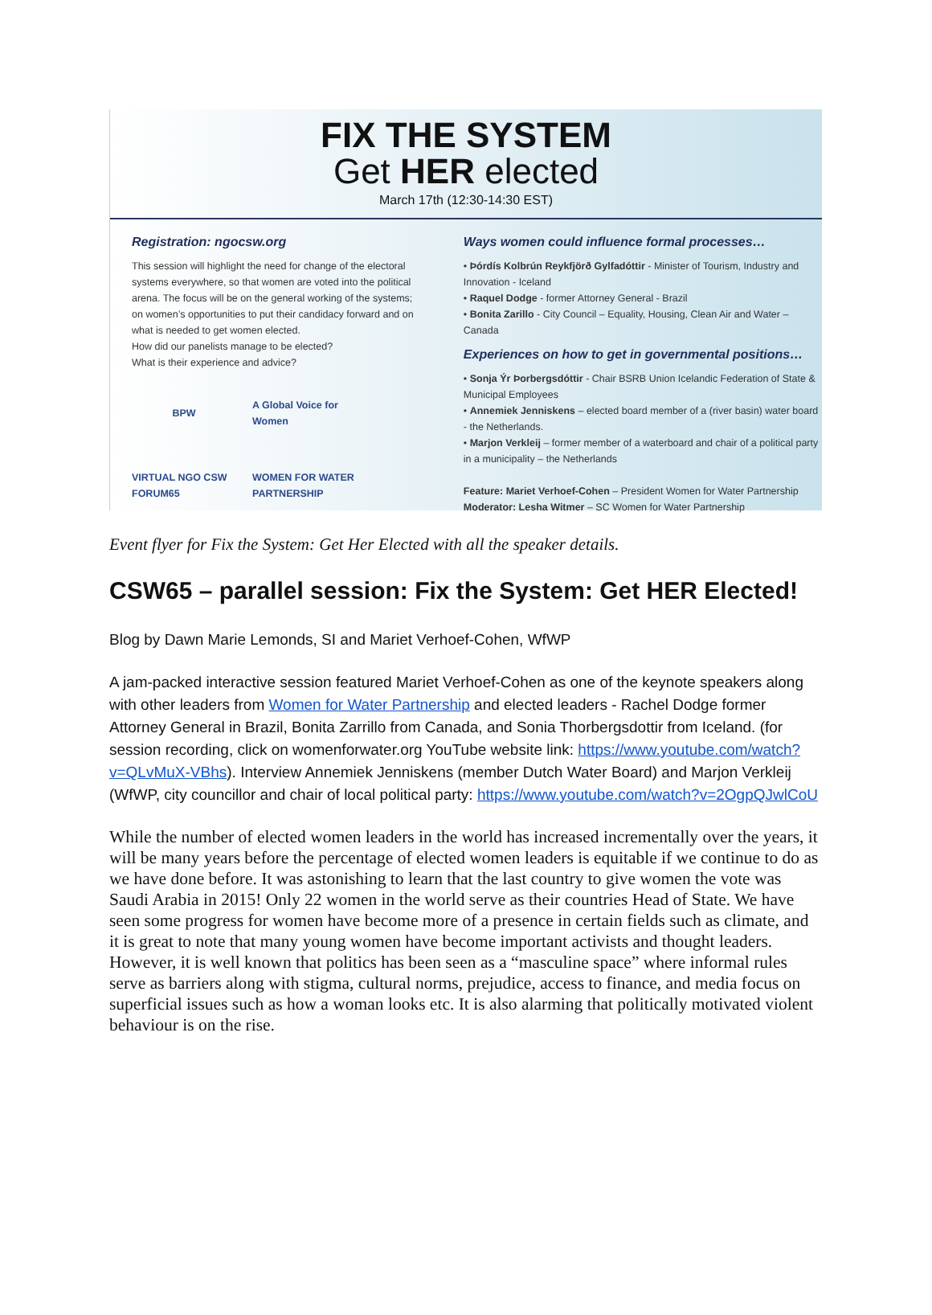FIX THE SYSTEM
Get HER elected
March 17th (12:30-14:30 EST)
Registration: ngocsw.org
This session will highlight the need for change of the electoral systems everywhere, so that women are voted into the political arena. The focus will be on the general working of the systems; on women’s opportunities to put their candidacy forward and on what is needed to get women elected.
How did our panelists manage to be elected?
What is their experience and advice?
BPW
A Global Voice for Women
VIRTUAL NGO CSW FORUM65
WOMEN FOR WATER PARTNERSHIP
Ways women could influence formal processes…
• Þórdís Kolbrún Reykfjörð Gylfadóttir - Minister of Tourism, Industry and Innovation - Iceland
• Raquel Dodge - former Attorney General - Brazil
• Bonita Zarillo - City Council – Equality, Housing, Clean Air and Water – Canada
Experiences on how to get in governmental positions…
• Sonja Ýr Þorbergsdóttir - Chair BSRB Union Icelandic Federation of State & Municipal Employees
• Annemiek Jenniskens – elected board member of a (river basin) water board - the Netherlands.
• Marjon Verkleij – former member of a waterboard and chair of a political party in a municipality – the Netherlands
Feature: Mariet Verhoef-Cohen – President Women for Water Partnership
Moderator: Lesha Witmer – SC Women for Water Partnership
Event flyer for Fix the System: Get Her Elected with all the speaker details.
CSW65 – parallel session: Fix the System: Get HER Elected!
Blog by Dawn Marie Lemonds, SI and Mariet Verhoef-Cohen, WfWP
A jam-packed interactive session featured Mariet Verhoef-Cohen as one of the keynote speakers along with other leaders from Women for Water Partnership and elected leaders - Rachel Dodge former Attorney General in Brazil, Bonita Zarrillo from Canada, and Sonia Thorbergsdottir from Iceland. (for session recording, click on womenforwater.org YouTube website link: https://www.youtube.com/watch?v=QLvMuX-VBhs). Interview Annemiek Jenniskens (member Dutch Water Board) and Marjon Verkleij (WfWP, city councillor and chair of local political party: https://www.youtube.com/watch?v=2OgpQJwlCoU
While the number of elected women leaders in the world has increased incrementally over the years, it will be many years before the percentage of elected women leaders is equitable if we continue to do as we have done before. It was astonishing to learn that the last country to give women the vote was Saudi Arabia in 2015! Only 22 women in the world serve as their countries Head of State. We have seen some progress for women have become more of a presence in certain fields such as climate, and it is great to note that many young women have become important activists and thought leaders. However, it is well known that politics has been seen as a “masculine space” where informal rules serve as barriers along with stigma, cultural norms, prejudice, access to finance, and media focus on superficial issues such as how a woman looks etc. It is also alarming that politically motivated violent behaviour is on the rise.